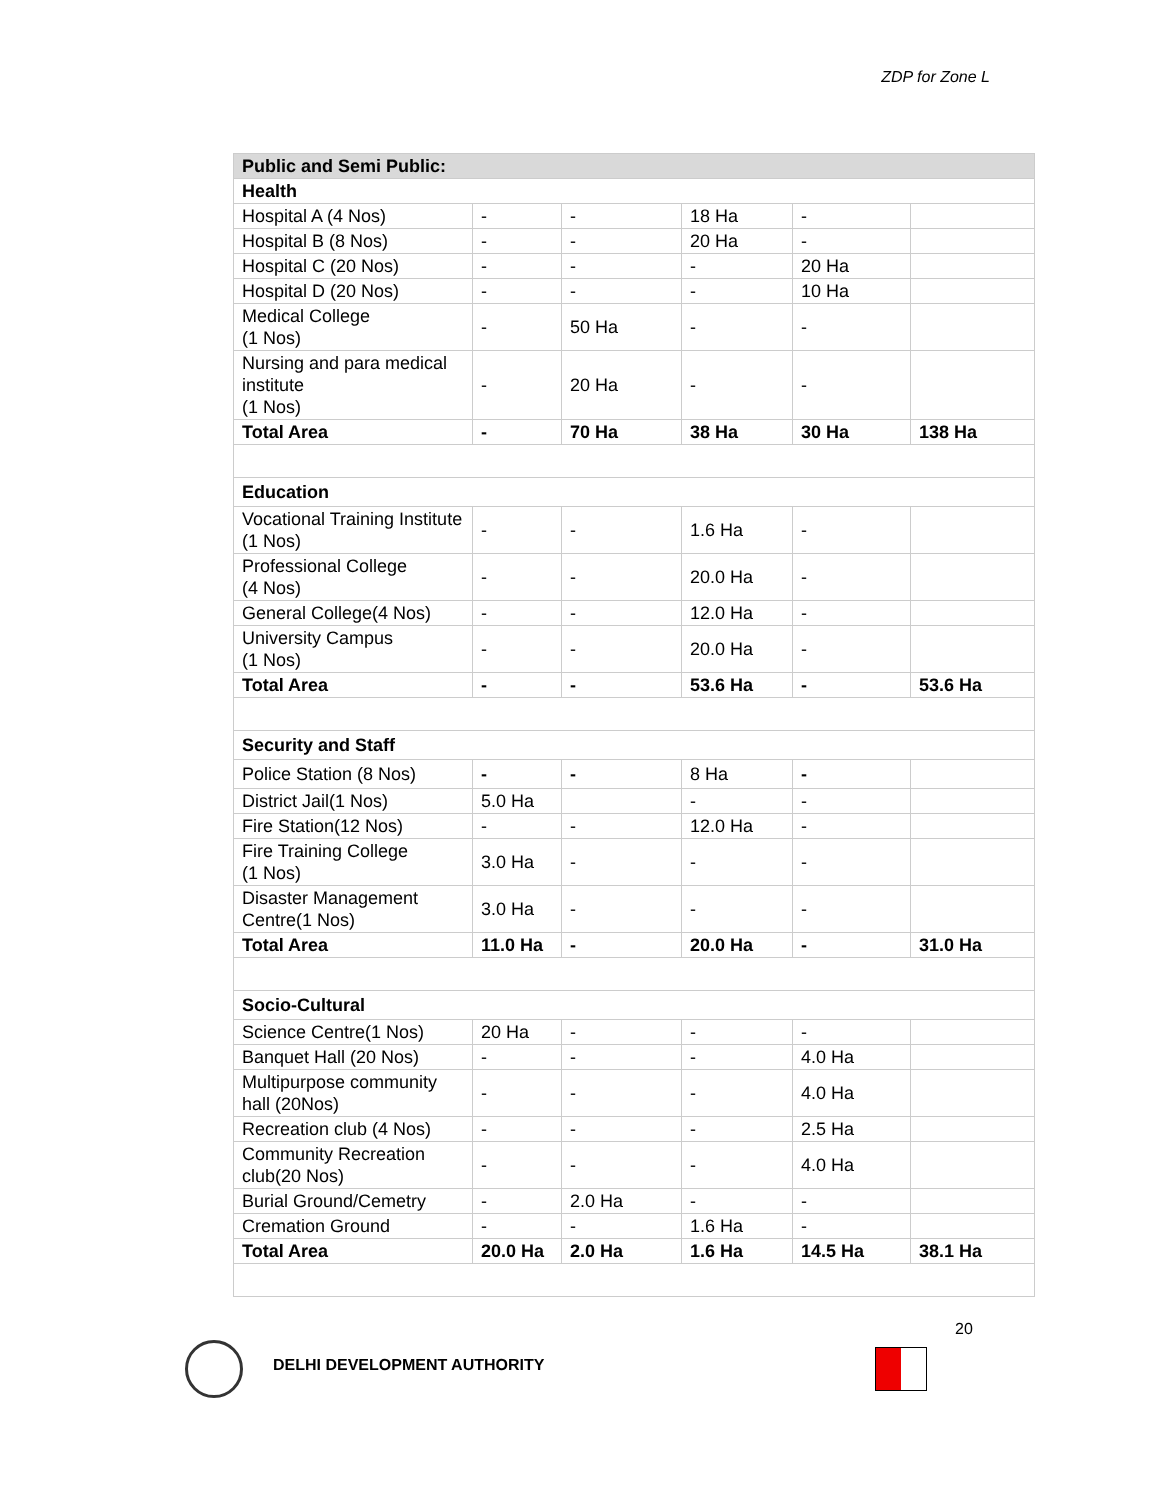ZDP for Zone L
| Public and Semi Public: | | | | | |
| Health | | | | | |
| Hospital A (4 Nos) | - | - | 18 Ha | - | |
| Hospital B (8 Nos) | - | - | 20 Ha | - | |
| Hospital C (20 Nos) | - | - | - | 20 Ha | |
| Hospital D (20 Nos) | - | - | - | 10 Ha | |
| Medical College (1 Nos) | - | 50 Ha | - | - | |
| Nursing and para medical institute (1 Nos) | - | 20 Ha | - | - | |
| Total Area | - | 70 Ha | 38 Ha | 30 Ha | 138 Ha |
| Education | | | | | |
| Vocational Training Institute (1 Nos) | - | - | 1.6 Ha | - | |
| Professional College (4 Nos) | - | - | 20.0 Ha | - | |
| General College(4 Nos) | - | - | 12.0 Ha | - | |
| University Campus (1 Nos) | - | - | 20.0 Ha | - | |
| Total Area | - | - | 53.6 Ha | - | 53.6 Ha |
| Security and Staff | | | | | |
| Police Station (8 Nos) | - | - | 8 Ha | - | |
| District Jail(1 Nos) | 5.0 Ha | | - | - | |
| Fire Station(12 Nos) | - | - | 12.0 Ha | - | |
| Fire Training College (1 Nos) | 3.0 Ha | - | - | - | |
| Disaster Management Centre(1 Nos) | 3.0 Ha | - | - | - | |
| Total Area | 11.0 Ha | - | 20.0 Ha | - | 31.0 Ha |
| Socio-Cultural | | | | | |
| Science Centre(1 Nos) | 20 Ha | - | - | - | |
| Banquet Hall (20 Nos) | - | - | - | 4.0 Ha | |
| Multipurpose community hall (20Nos) | - | - | - | 4.0 Ha | |
| Recreation club (4 Nos) | - | - | - | 2.5 Ha | |
| Community Recreation club(20 Nos) | - | - | - | 4.0 Ha | |
| Burial Ground/Cemetry | - | 2.0 Ha | - | - | |
| Cremation Ground | - | - | 1.6 Ha | - | |
| Total Area | 20.0 Ha | 2.0 Ha | 1.6 Ha | 14.5 Ha | 38.1 Ha |
20
DELHI DEVELOPMENT AUTHORITY